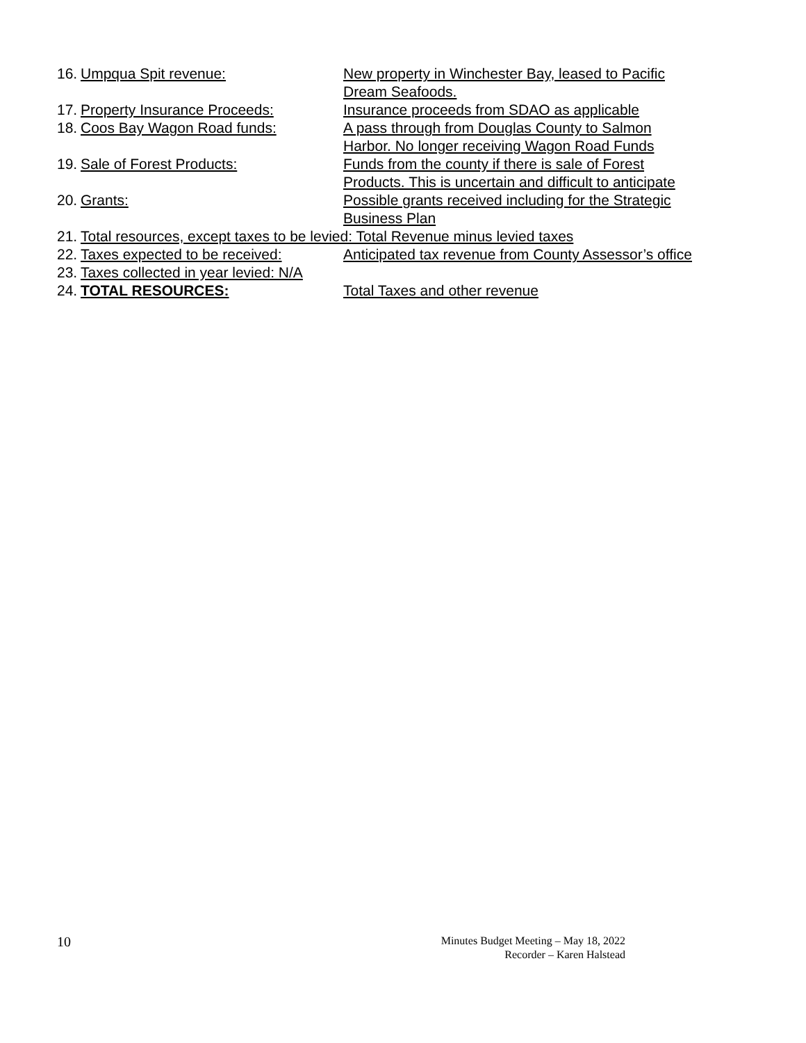16. Umpqua Spit revenue: New property in Winchester Bay, leased to Pacific
Dream Seafoods.
17. Property Insurance Proceeds: Insurance proceeds from SDAO as applicable
18. Coos Bay Wagon Road funds: A pass through from Douglas County to Salmon
Harbor. No longer receiving Wagon Road Funds
19. Sale of Forest Products: Funds from the county if there is sale of Forest
Products. This is uncertain and difficult to anticipate
20. Grants: Possible grants received including for the Strategic
Business Plan
21. Total resources, except taxes to be levied: Total Revenue minus levied taxes
22. Taxes expected to be received: Anticipated tax revenue from County Assessor’s office
23. Taxes collected in year levied: N/A
24. TOTAL RESOURCES: Total Taxes and other revenue
10
Minutes Budget Meeting – May 18, 2022
Recorder – Karen Halstead